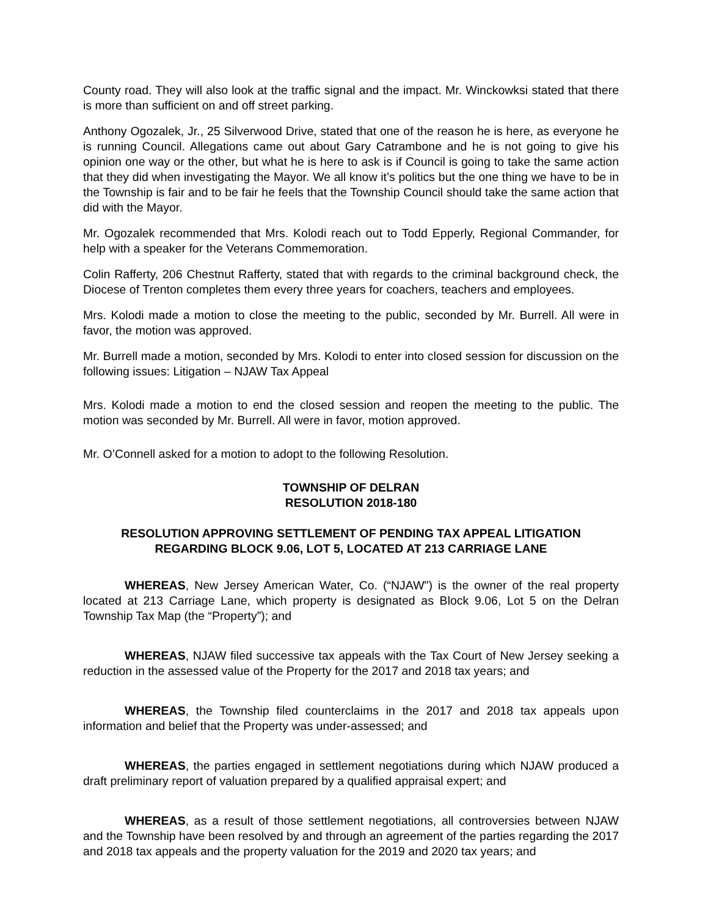County road. They will also look at the traffic signal and the impact. Mr. Winckowksi stated that there is more than sufficient on and off street parking.
Anthony Ogozalek, Jr., 25 Silverwood Drive, stated that one of the reason he is here, as everyone he is running Council. Allegations came out about Gary Catrambone and he is not going to give his opinion one way or the other, but what he is here to ask is if Council is going to take the same action that they did when investigating the Mayor. We all know it’s politics but the one thing we have to be in the Township is fair and to be fair he feels that the Township Council should take the same action that did with the Mayor.
Mr. Ogozalek recommended that Mrs. Kolodi reach out to Todd Epperly, Regional Commander, for help with a speaker for the Veterans Commemoration.
Colin Rafferty, 206 Chestnut Rafferty, stated that with regards to the criminal background check, the Diocese of Trenton completes them every three years for coachers, teachers and employees.
Mrs. Kolodi made a motion to close the meeting to the public, seconded by Mr. Burrell. All were in favor, the motion was approved.
Mr. Burrell made a motion, seconded by Mrs. Kolodi to enter into closed session for discussion on the following issues: Litigation – NJAW Tax Appeal
Mrs. Kolodi made a motion to end the closed session and reopen the meeting to the public. The motion was seconded by Mr. Burrell. All were in favor, motion approved.
Mr. O’Connell asked for a motion to adopt to the following Resolution.
TOWNSHIP OF DELRAN
RESOLUTION 2018-180
RESOLUTION APPROVING SETTLEMENT OF PENDING TAX APPEAL LITIGATION
REGARDING BLOCK 9.06, LOT 5, LOCATED AT 213 CARRIAGE LANE
WHEREAS, New Jersey American Water, Co. (“NJAW") is the owner of the real property located at 213 Carriage Lane, which property is designated as Block 9.06, Lot 5 on the Delran Township Tax Map (the “Property”); and
WHEREAS, NJAW filed successive tax appeals with the Tax Court of New Jersey seeking a reduction in the assessed value of the Property for the 2017 and 2018 tax years; and
WHEREAS, the Township filed counterclaims in the 2017 and 2018 tax appeals upon information and belief that the Property was under-assessed; and
WHEREAS, the parties engaged in settlement negotiations during which NJAW produced a draft preliminary report of valuation prepared by a qualified appraisal expert; and
WHEREAS, as a result of those settlement negotiations, all controversies between NJAW and the Township have been resolved by and through an agreement of the parties regarding the 2017 and 2018 tax appeals and the property valuation for the 2019 and 2020 tax years; and